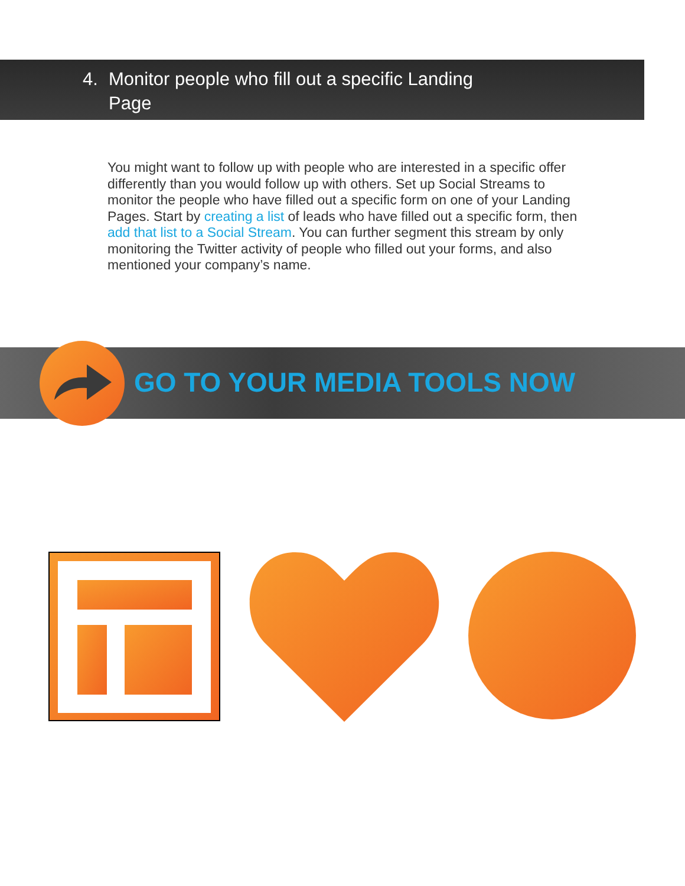4. Monitor people who fill out a specific Landing
Page
You might want to follow up with people who are interested in a specific offer differently than you would follow up with others. Set up Social Streams to monitor the people who have filled out a specific form on one of your Landing Pages. Start by creating a list of leads who have filled out a specific form, then add that list to a Social Stream. You can further segment this stream by only monitoring the Twitter activity of people who filled out your forms, and also mentioned your company’s name.
GO TO YOUR MEDIA TOOLS NOW